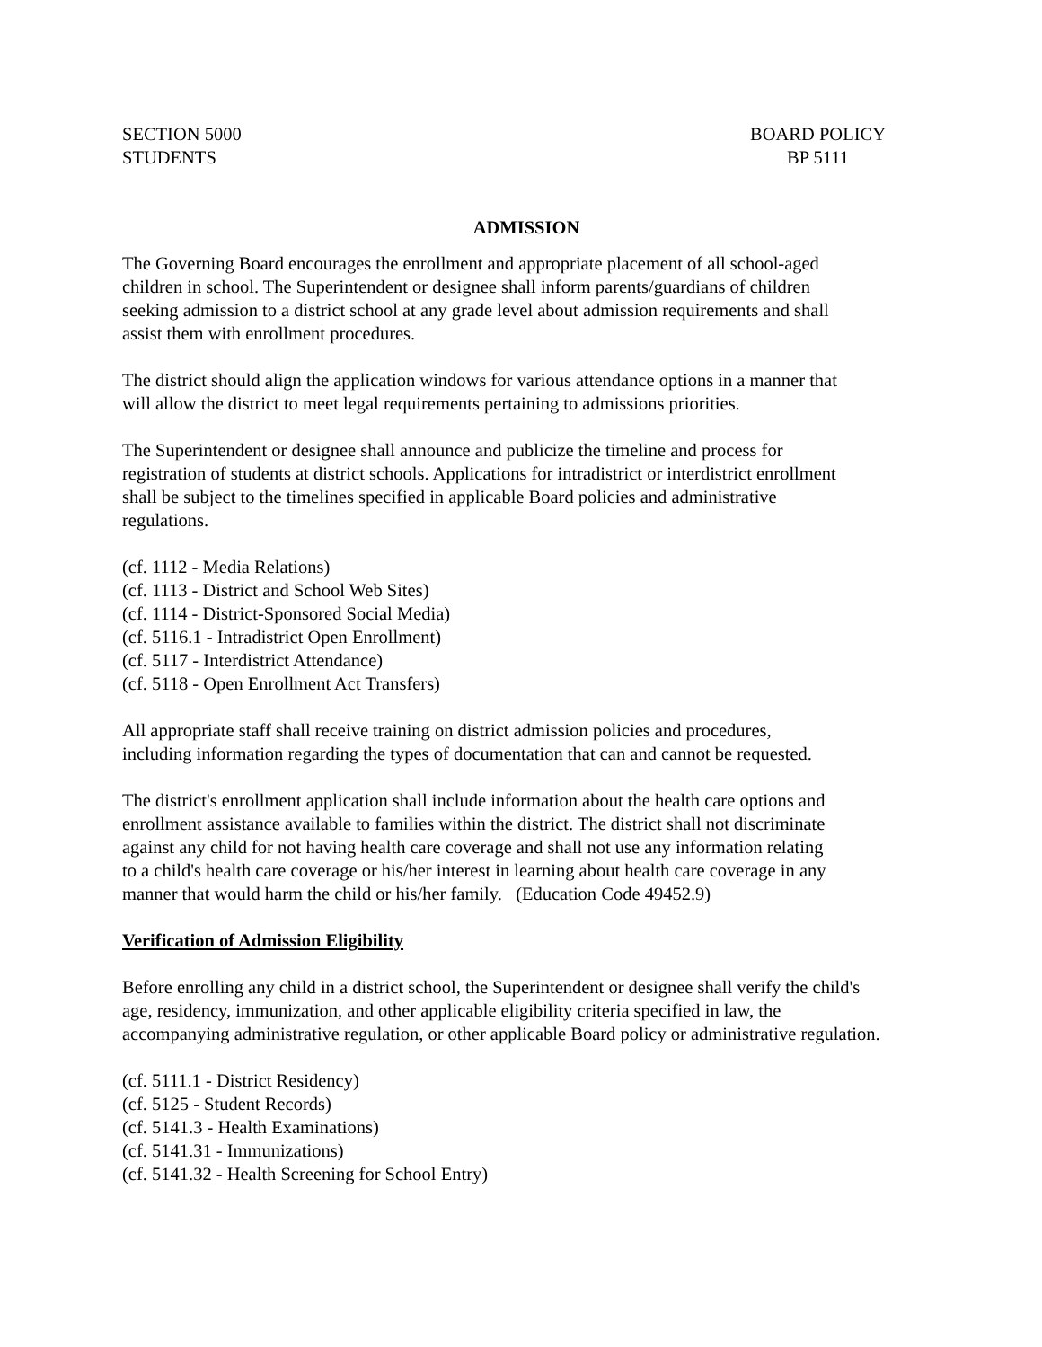SECTION 5000
STUDENTS
BOARD POLICY
BP 5111
ADMISSION
The Governing Board encourages the enrollment and appropriate placement of all school-aged
children in school. The Superintendent or designee shall inform parents/guardians of children
seeking admission to a district school at any grade level about admission requirements and shall
assist them with enrollment procedures.
The district should align the application windows for various attendance options in a manner that
will allow the district to meet legal requirements pertaining to admissions priorities.
The Superintendent or designee shall announce and publicize the timeline and process for
registration of students at district schools. Applications for intradistrict or interdistrict enrollment
shall be subject to the timelines specified in applicable Board policies and administrative
regulations.
(cf. 1112 - Media Relations)
(cf. 1113 - District and School Web Sites)
(cf. 1114 - District-Sponsored Social Media)
(cf. 5116.1 - Intradistrict Open Enrollment)
(cf. 5117 - Interdistrict Attendance)
(cf. 5118 - Open Enrollment Act Transfers)
All appropriate staff shall receive training on district admission policies and procedures,
including information regarding the types of documentation that can and cannot be requested.
The district's enrollment application shall include information about the health care options and
enrollment assistance available to families within the district. The district shall not discriminate
against any child for not having health care coverage and shall not use any information relating
to a child's health care coverage or his/her interest in learning about health care coverage in any
manner that would harm the child or his/her family. (Education Code 49452.9)
Verification of Admission Eligibility
Before enrolling any child in a district school, the Superintendent or designee shall verify the child's
age, residency, immunization, and other applicable eligibility criteria specified in law, the
accompanying administrative regulation, or other applicable Board policy or administrative regulation.
(cf. 5111.1 - District Residency)
(cf. 5125 - Student Records)
(cf. 5141.3 - Health Examinations)
(cf. 5141.31 - Immunizations)
(cf. 5141.32 - Health Screening for School Entry)